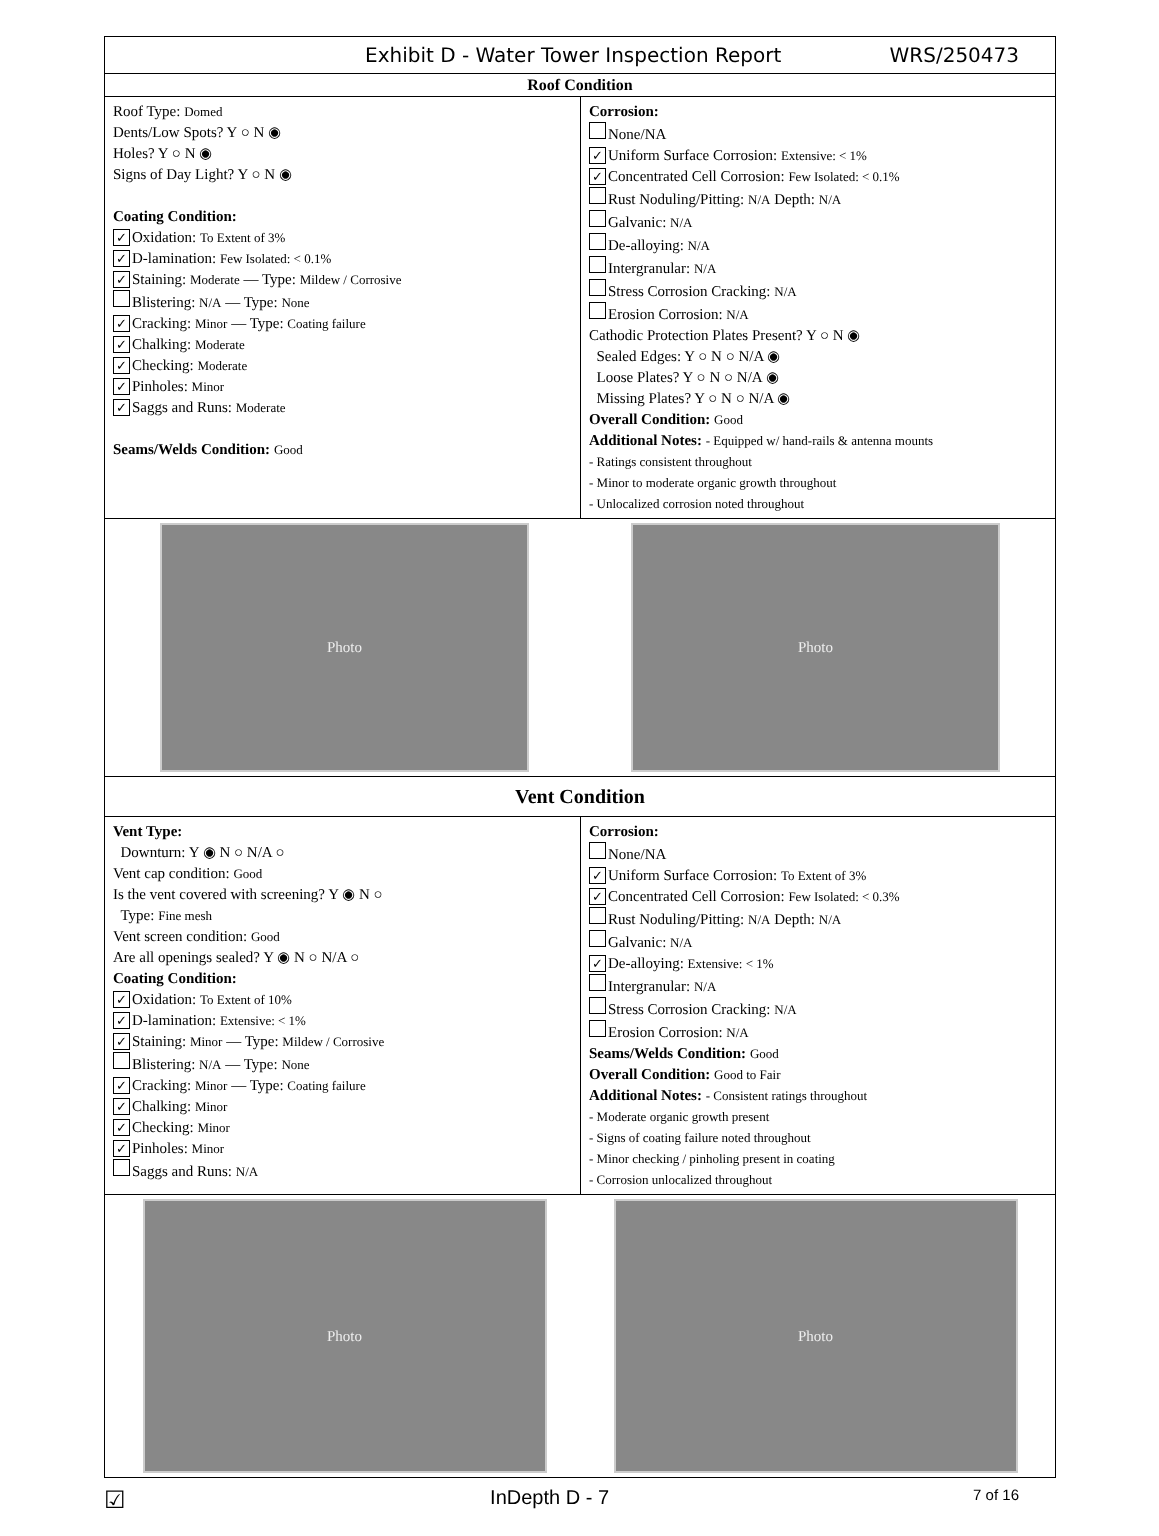Exhibit D - Water Tower Inspection Report WRS/250473
Roof Condition
Roof Type: Domed
Dents/Low Spots? Y ○ N ◉
Holes? Y ○ N ◉
Signs of Day Light? Y ○ N ◉
Coating Condition:
✓ Oxidation: To Extent of 3%
✓ D-lamination: Few Isolated: < 0.1%
✓ Staining: Moderate — Type: Mildew / Corrosive
Blistering: N/A — Type: None
✓ Cracking: Minor — Type: Coating failure
✓ Chalking: Moderate
✓ Checking: Moderate
✓ Pinholes: Minor
✓ Saggs and Runs: Moderate
Seams/Welds Condition: Good
Corrosion:
None/NA
✓ Uniform Surface Corrosion: Extensive: < 1%
✓ Concentrated Cell Corrosion: Few Isolated: < 0.1%
Rust Noduling/Pitting: N/A Depth: N/A
Galvanic: N/A
De-alloying: N/A
Intergranular: N/A
Stress Corrosion Cracking: N/A
Erosion Corrosion: N/A
Cathodic Protection Plates Present? Y ○ N ◉
Sealed Edges: Y ○ N ○ N/A ◉
Loose Plates? Y ○ N ○ N/A ◉
Missing Plates? Y ○ N ○ N/A ◉
Overall Condition: Good
Additional Notes: - Equipped w/ hand-rails & antenna mounts
- Ratings consistent throughout
- Minor to moderate organic growth throughout
- Unlocalized corrosion noted throughout
Photo Photo
Vent Condition
Vent Type:
Downturn: Y ◉ N ○ N/A ○
Vent cap condition: Good
Is the vent covered with screening? Y ◉ N ○
Type: Fine mesh
Vent screen condition: Good
Are all openings sealed? Y ◉ N ○ N/A ○
Coating Condition:
✓ Oxidation: To Extent of 10%
✓ D-lamination: Extensive: < 1%
✓ Staining: Minor — Type: Mildew / Corrosive
Blistering: N/A — Type: None
✓ Cracking: Minor — Type: Coating failure
✓ Chalking: Minor
✓ Checking: Minor
✓ Pinholes: Minor
Saggs and Runs: N/A
Corrosion:
None/NA
✓ Uniform Surface Corrosion: To Extent of 3%
✓ Concentrated Cell Corrosion: Few Isolated: < 0.3%
Rust Noduling/Pitting: N/A Depth: N/A
Galvanic: N/A
✓ De-alloying: Extensive: < 1%
Intergranular: N/A
Stress Corrosion Cracking: N/A
Erosion Corrosion: N/A
Seams/Welds Condition: Good
Overall Condition: Good to Fair
Additional Notes: - Consistent ratings throughout
- Moderate organic growth present
- Signs of coating failure noted throughout
- Minor checking / pinholing present in coating
- Corrosion unlocalized throughout
Photo Photo
☑ InDepth D - 7 7 of 16